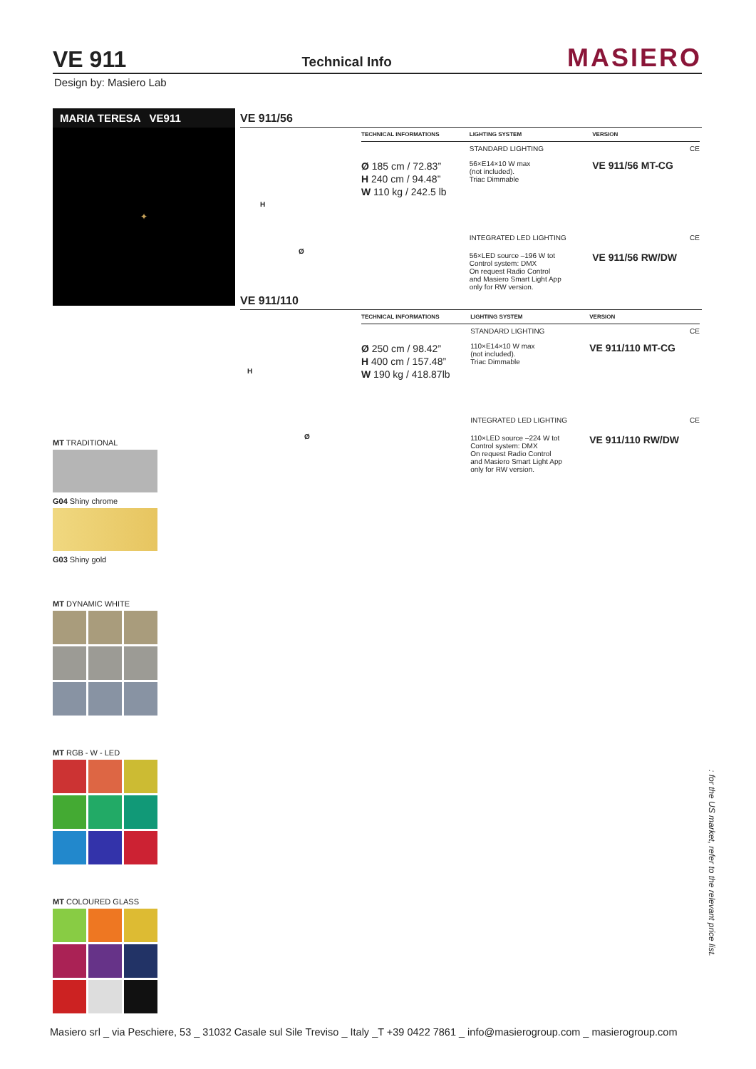VE 911
Technical Info
MASIERO
Design by: Masiero Lab
MARIA TERESA VE911
✦
MT TRADITIONAL
G04 Shiny chrome
G03 Shiny gold
MT DYNAMIC WHITE
MT RGB - W - LED
MT COLOURED GLASS
VE 911/56
H
Ø
| TECHNICAL INFORMATIONS | LIGHTING SYSTEM | VERSION |
| --- | --- | --- |
| | STANDARD LIGHTING | CE |
| Ø 185 cm / 72.83” H 240 cm / 94.48” W 110 kg / 242.5 lb | 56×E14×10 W max (not included). Triac Dimmable | VE 911/56 MT-CG |
| | INTEGRATED LED LIGHTING | CE |
| | 56×LED source –196 W tot Control system: DMX On request Radio Control and Masiero Smart Light App only for RW version. | VE 911/56 RW/DW |
VE 911/110
H
Ø
| TECHNICAL INFORMATIONS | LIGHTING SYSTEM | VERSION |
| --- | --- | --- |
| | STANDARD LIGHTING | CE |
| Ø 250 cm / 98.42” H 400 cm / 157.48” W 190 kg / 418.87lb | 110×E14×10 W max (not included). Triac Dimmable | VE 911/110 MT-CG |
| | INTEGRATED LED LIGHTING | CE |
| | 110×LED source –224 W tot Control system: DMX On request Radio Control and Masiero Smart Light App only for RW version. | VE 911/110 RW/DW |
: for the US market, refer to the relevant price list.
Masiero srl _ via Peschiere, 53 _ 31032 Casale sul Sile Treviso _ Italy _T +39 0422 7861 _ info@masierogroup.com _ masierogroup.com